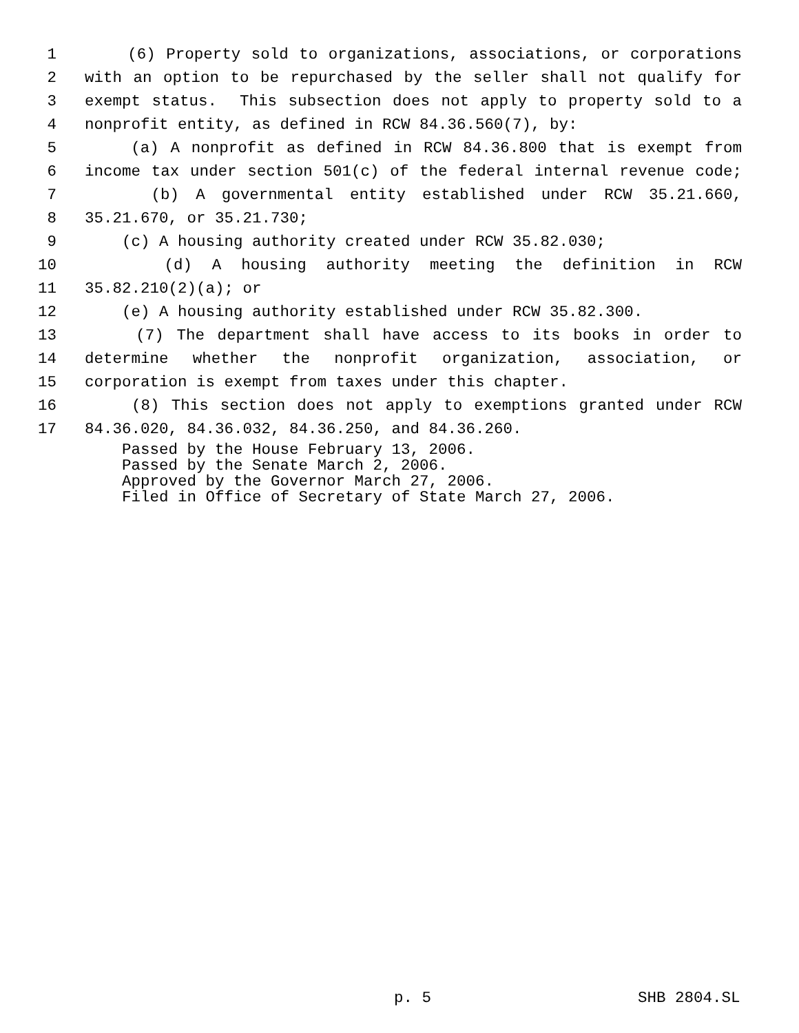1 (6) Property sold to organizations, associations, or corporations
2 with an option to be repurchased by the seller shall not qualify for
3 exempt status. This subsection does not apply to property sold to a
4 nonprofit entity, as defined in RCW 84.36.560(7), by:
5 (a) A nonprofit as defined in RCW 84.36.800 that is exempt from
6 income tax under section 501(c) of the federal internal revenue code;
7 (b) A governmental entity established under RCW 35.21.660,
8 35.21.670, or 35.21.730;
9 (c) A housing authority created under RCW 35.82.030;
10 (d) A housing authority meeting the definition in RCW
11 35.82.210(2)(a); or
12 (e) A housing authority established under RCW 35.82.300.
13 (7) The department shall have access to its books in order to
14 determine whether the nonprofit organization, association, or
15 corporation is exempt from taxes under this chapter.
16 (8) This section does not apply to exemptions granted under RCW
17 84.36.020, 84.36.032, 84.36.250, and 84.36.260.
Passed by the House February 13, 2006.
Passed by the Senate March 2, 2006.
Approved by the Governor March 27, 2006.
Filed in Office of Secretary of State March 27, 2006.
p. 5 SHB 2804.SL